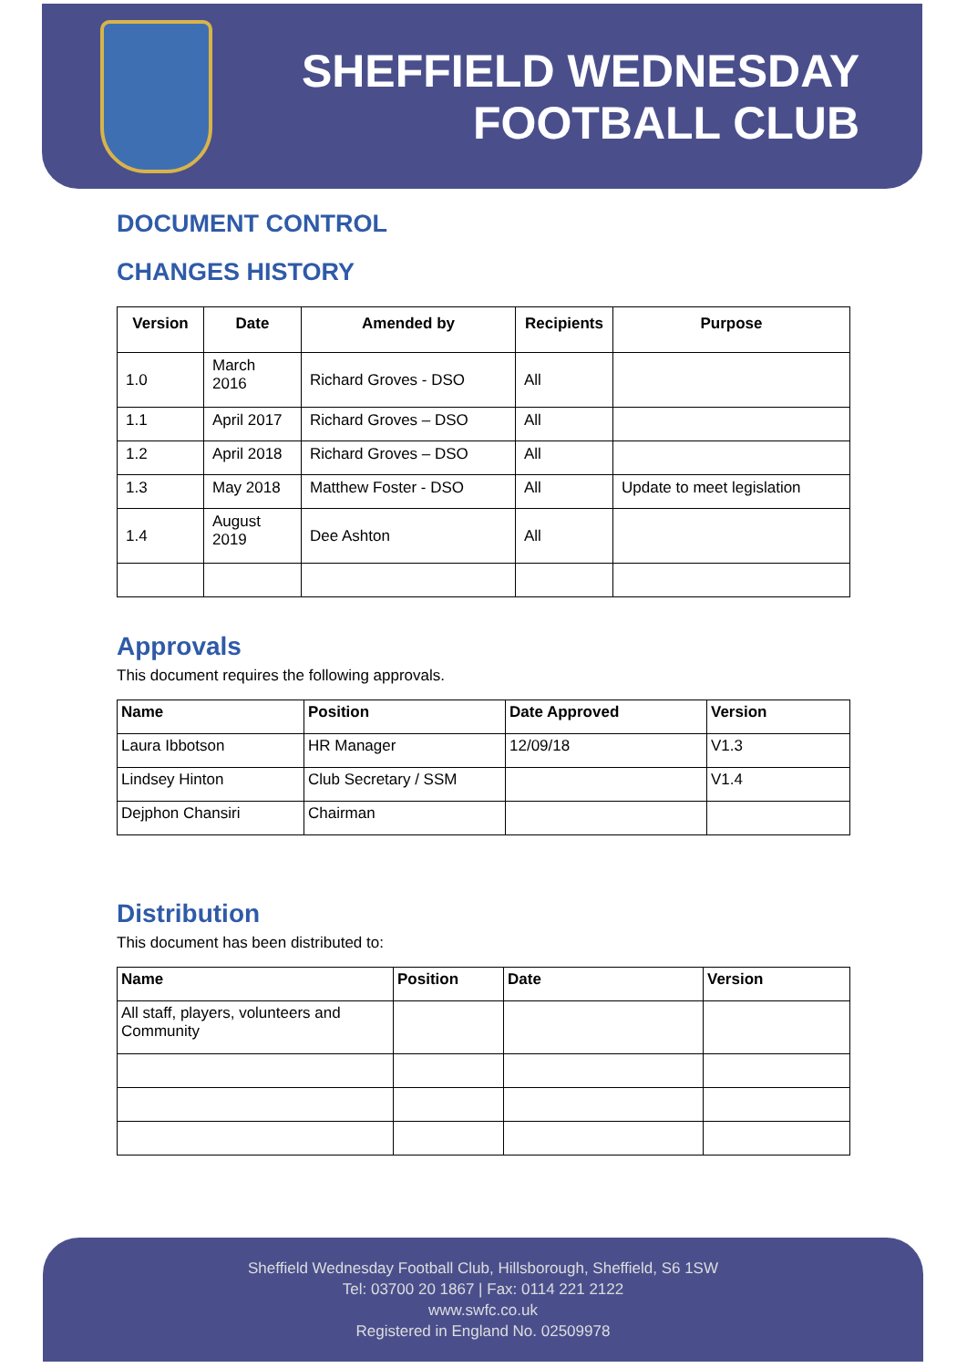SHEFFIELD WEDNESDAY
FOOTBALL CLUB
DOCUMENT CONTROL
CHANGES HISTORY
| Version | Date | Amended by | Recipients | Purpose |
| --- | --- | --- | --- | --- |
| 1.0 | March 2016 | Richard Groves - DSO | All | |
| 1.1 | April 2017 | Richard Groves – DSO | All | |
| 1.2 | April 2018 | Richard Groves – DSO | All | |
| 1.3 | May 2018 | Matthew Foster - DSO | All | Update to meet legislation |
| 1.4 | August 2019 | Dee Ashton | All | |
Approvals
This document requires the following approvals.
| Name | Position | Date Approved | Version |
| --- | --- | --- | --- |
| Laura Ibbotson | HR Manager | 12/09/18 | V1.3 |
| Lindsey Hinton | Club Secretary / SSM | | V1.4 |
| Dejphon Chansiri | Chairman | | |
Distribution
This document has been distributed to:
| Name | Position | Date | Version |
| --- | --- | --- | --- |
| All staff, players, volunteers and Community | | | |
Sheffield Wednesday Football Club, Hillsborough, Sheffield, S6 1SW
Tel: 03700 20 1867 | Fax: 0114 221 2122
www.swfc.co.uk
Registered in England No. 02509978